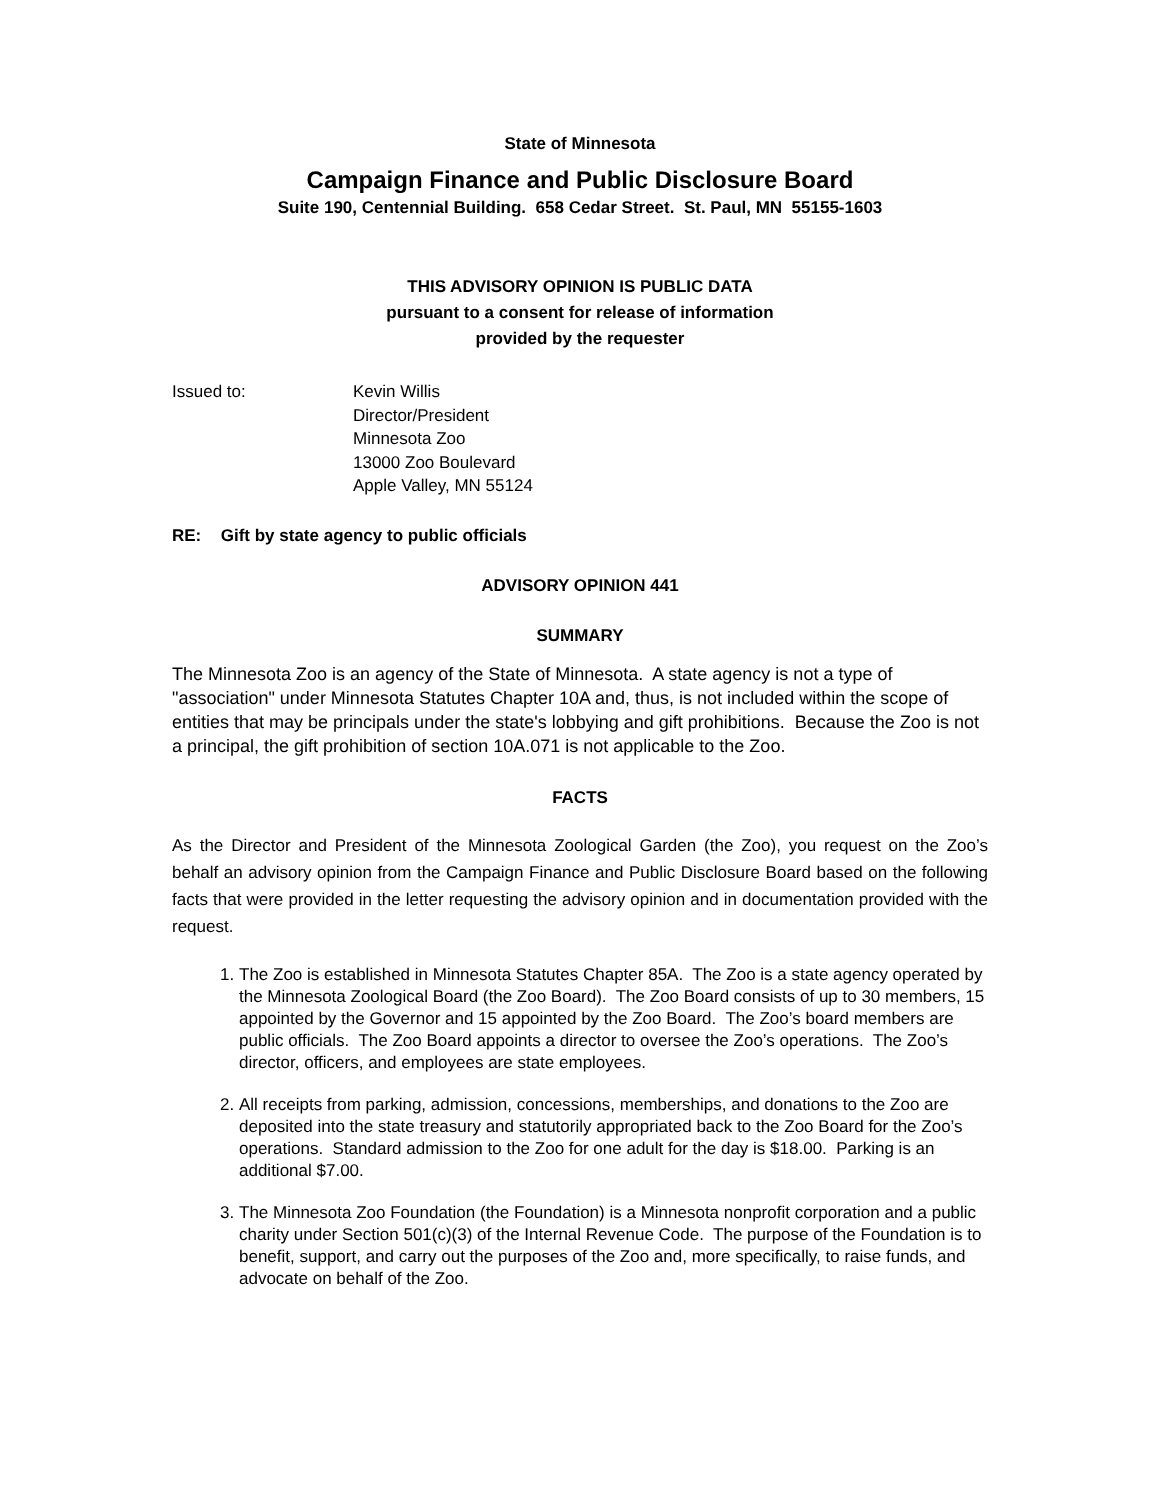State of Minnesota
Campaign Finance and Public Disclosure Board
Suite 190, Centennial Building. 658 Cedar Street. St. Paul, MN 55155-1603
THIS ADVISORY OPINION IS PUBLIC DATA
pursuant to a consent for release of information
provided by the requester
Issued to: Kevin Willis
Director/President
Minnesota Zoo
13000 Zoo Boulevard
Apple Valley, MN 55124
RE: Gift by state agency to public officials
ADVISORY OPINION 441
SUMMARY
The Minnesota Zoo is an agency of the State of Minnesota. A state agency is not a type of "association" under Minnesota Statutes Chapter 10A and, thus, is not included within the scope of entities that may be principals under the state's lobbying and gift prohibitions. Because the Zoo is not a principal, the gift prohibition of section 10A.071 is not applicable to the Zoo.
FACTS
As the Director and President of the Minnesota Zoological Garden (the Zoo), you request on the Zoo’s behalf an advisory opinion from the Campaign Finance and Public Disclosure Board based on the following facts that were provided in the letter requesting the advisory opinion and in documentation provided with the request.
1. The Zoo is established in Minnesota Statutes Chapter 85A. The Zoo is a state agency operated by the Minnesota Zoological Board (the Zoo Board). The Zoo Board consists of up to 30 members, 15 appointed by the Governor and 15 appointed by the Zoo Board. The Zoo’s board members are public officials. The Zoo Board appoints a director to oversee the Zoo’s operations. The Zoo’s director, officers, and employees are state employees.
2. All receipts from parking, admission, concessions, memberships, and donations to the Zoo are deposited into the state treasury and statutorily appropriated back to the Zoo Board for the Zoo’s operations. Standard admission to the Zoo for one adult for the day is $18.00. Parking is an additional $7.00.
3. The Minnesota Zoo Foundation (the Foundation) is a Minnesota nonprofit corporation and a public charity under Section 501(c)(3) of the Internal Revenue Code. The purpose of the Foundation is to benefit, support, and carry out the purposes of the Zoo and, more specifically, to raise funds, and advocate on behalf of the Zoo.